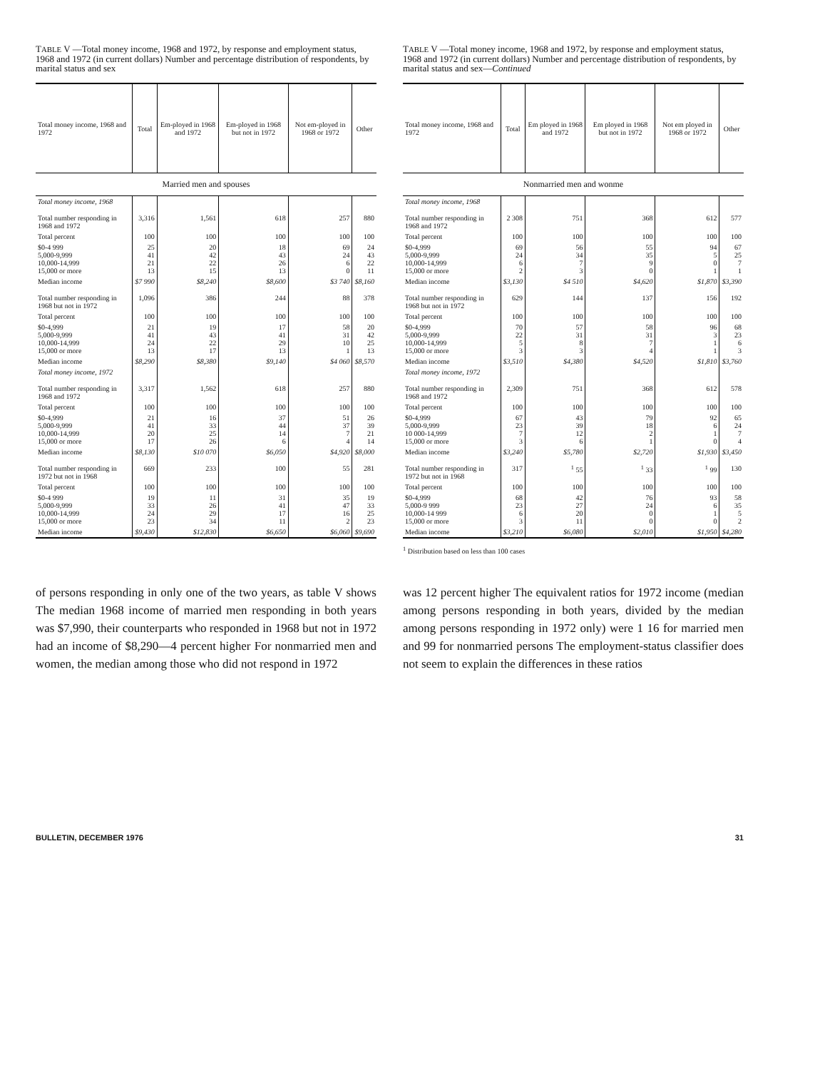TABLE V —Total money income, 1968 and 1972, by response and employment status, 1968 and 1972 (in current dollars) Number and percentage distribution of respondents, by marital status and sex
| Total money income, 1968 and 1972 | Total | Em-ployed in 1968 and 1972 | Em-ployed in 1968 but not in 1972 | Not em-ployed in 1968 or 1972 | Other |
| --- | --- | --- | --- | --- | --- |
| Married men and spouses | | | | | |
| Total money income, 1968 | | | | | |
| Total number responding in 1968 and 1972 | 3,316 | 1,561 | 618 | 257 | 880 |
| Total percent | 100 | 100 | 100 | 100 | 100 |
| $0-4 999 5,000-9,999 10,000-14,999 15,000 or more | 25 41 21 13 | 20 42 22 15 | 18 43 26 13 | 69 24 6 0 | 24 43 22 11 |
| Median income | $7 990 | $8,240 | $8,600 | $3 740 | $8,160 |
| Total number responding in 1968 but not in 1972 | 1,096 | 386 | 244 | 88 | 378 |
| Total percent | 100 | 100 | 100 | 100 | 100 |
| $0-4,999 5,000-9,999 10,000-14,999 15,000 or more | 21 41 24 13 | 19 43 22 17 | 17 41 29 13 | 58 31 10 1 | 20 42 25 13 |
| Median income | $8,290 | $8,380 | $9,140 | $4 060 | $8,570 |
| Total money income, 1972 | | | | | |
| Total number responding in 1968 and 1972 | 3,317 | 1,562 | 618 | 257 | 880 |
| Total percent | 100 | 100 | 100 | 100 | 100 |
| $0-4,999 5,000-9,999 10,000-14,999 15,000 or more | 21 41 20 17 | 16 33 25 26 | 37 44 14 6 | 51 37 7 4 | 26 39 21 14 |
| Median income | $8,130 | $10 070 | $6,050 | $4,920 | $8,000 |
| Total number responding in 1972 but not in 1968 | 669 | 233 | 100 | 55 | 281 |
| Total percent | 100 | 100 | 100 | 100 | 100 |
| $0-4 999 5,000-9,999 10,000-14,999 15,000 or more | 19 33 24 23 | 11 26 29 34 | 31 41 17 11 | 35 47 16 2 | 19 33 25 23 |
| Median income | $9,430 | $12,830 | $6,650 | $6,060 | $9,690 |
TABLE V —Total money income, 1968 and 1972, by response and employment status, 1968 and 1972 (in current dollars) Number and percentage distribution of respondents, by marital status and sex—Continued
| Total money income, 1968 and 1972 | Total | Em ployed in 1968 and 1972 | Em ployed in 1968 but not in 1972 | Not em ployed in 1968 or 1972 | Other |
| --- | --- | --- | --- | --- | --- |
| Nonmarried men and wonme | | | | | |
| Total money income, 1968 | | | | | |
| Total number responding in 1968 and 1972 | 2 308 | 751 | 368 | 612 | 577 |
| Total percent | 100 | 100 | 100 | 100 | 100 |
| $0-4,999 5,000-9,999 10,000-14,999 15,000 or more | 69 24 6 2 | 56 34 7 3 | 55 35 9 0 | 94 5 0 1 | 67 25 7 1 |
| Median income | $3,130 | $4 510 | $4,620 | $1,870 | $3,390 |
| Total number responding in 1968 but not in 1972 | 629 | 144 | 137 | 156 | 192 |
| Total percent | 100 | 100 | 100 | 100 | 100 |
| $0-4,999 5,000-9,999 10,000-14,999 15,000 or more | 70 22 5 3 | 57 31 8 3 | 58 31 7 4 | 96 3 1 1 | 68 23 6 3 |
| Median income | $3,510 | $4,380 | $4,520 | $1,810 | $3,760 |
| Total money income, 1972 | | | | | |
| Total number responding in 1968 and 1972 | 2,309 | 751 | 368 | 612 | 578 |
| Total percent | 100 | 100 | 100 | 100 | 100 |
| $0-4,999 5,000-9,999 10 000-14,999 15,000 or more | 67 23 7 3 | 43 39 12 6 | 79 18 2 1 | 92 6 1 0 | 65 24 7 4 |
| Median income | $3,240 | $5,780 | $2,720 | $1,930 | $3,450 |
| Total number responding in 1972 but not in 1968 | 317 | <sup>1</sup> 55 | <sup>1</sup> 33 | <sup>1</sup> 99 | 130 |
| Total percent | 100 | 100 | 100 | 100 | 100 |
| $0-4,999 5,000-9 999 10,000-14 999 15,000 or more | 68 23 6 3 | 42 27 20 11 | 76 24 0 0 | 93 6 1 0 | 58 35 5 2 |
| Median income | $3,210 | $6,080 | $2,010 | $1,950 | $4,280 |
<sup>1</sup> Distribution based on less than 100 cases
of persons responding in only one of the two years, as table V shows The median 1968 income of married men responding in both years was $7,990, their counterparts who responded in 1968 but not in 1972 had an income of $8,290—4 percent higher For nonmarried men and women, the median among those who did not respond in 1972
was 12 percent higher The equivalent ratios for 1972 income (median among persons responding in both years, divided by the median among persons responding in 1972 only) were 1 16 for married men and 99 for nonmarried persons The employment-status classifier does not seem to explain the differences in these ratios
BULLETIN, DECEMBER 1976 31